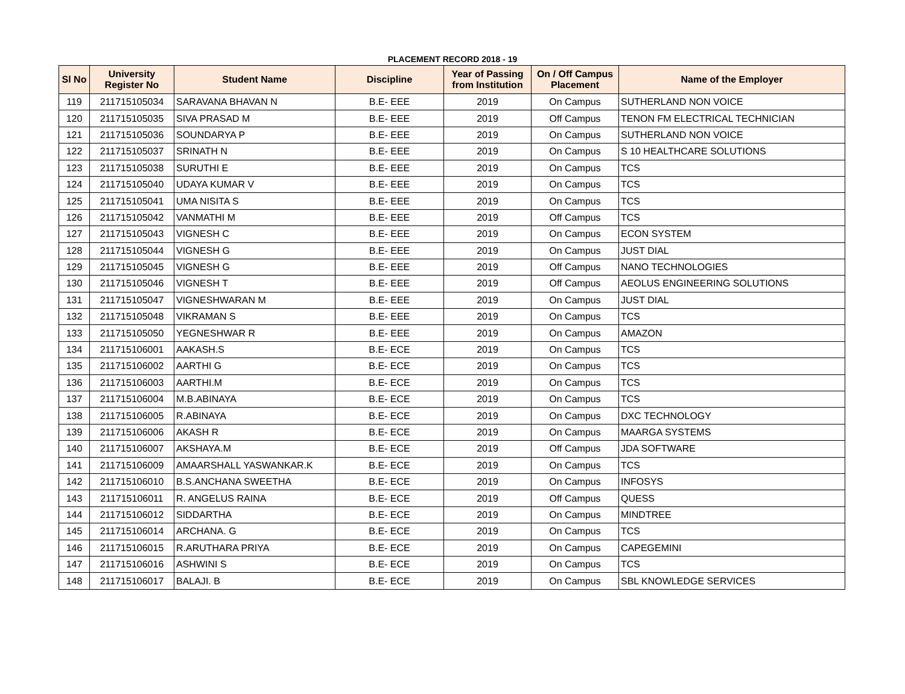PLACEMENT RECORD 2018 - 19
| Sl No | University Register No | Student Name | Discipline | Year of Passing from Institution | On / Off Campus Placement | Name of the Employer |
| --- | --- | --- | --- | --- | --- | --- |
| 119 | 211715105034 | SARAVANA BHAVAN N | B.E- EEE | 2019 | On Campus | SUTHERLAND NON VOICE |
| 120 | 211715105035 | SIVA PRASAD M | B.E- EEE | 2019 | Off Campus | TENON FM ELECTRICAL TECHNICIAN |
| 121 | 211715105036 | SOUNDARYA P | B.E- EEE | 2019 | On Campus | SUTHERLAND NON VOICE |
| 122 | 211715105037 | SRINATH N | B.E- EEE | 2019 | On Campus | S 10 HEALTHCARE SOLUTIONS |
| 123 | 211715105038 | SURUTHI E | B.E- EEE | 2019 | On Campus | TCS |
| 124 | 211715105040 | UDAYA KUMAR V | B.E- EEE | 2019 | On Campus | TCS |
| 125 | 211715105041 | UMA NISITA S | B.E- EEE | 2019 | On Campus | TCS |
| 126 | 211715105042 | VANMATHI M | B.E- EEE | 2019 | Off Campus | TCS |
| 127 | 211715105043 | VIGNESH C | B.E- EEE | 2019 | On Campus | ECON SYSTEM |
| 128 | 211715105044 | VIGNESH G | B.E- EEE | 2019 | On Campus | JUST DIAL |
| 129 | 211715105045 | VIGNESH G | B.E- EEE | 2019 | Off Campus | NANO TECHNOLOGIES |
| 130 | 211715105046 | VIGNESH T | B.E- EEE | 2019 | Off Campus | AEOLUS ENGINEERING SOLUTIONS |
| 131 | 211715105047 | VIGNESHWARAN M | B.E- EEE | 2019 | On Campus | JUST DIAL |
| 132 | 211715105048 | VIKRAMAN S | B.E- EEE | 2019 | On Campus | TCS |
| 133 | 211715105050 | YEGNESHWAR R | B.E- EEE | 2019 | On Campus | AMAZON |
| 134 | 211715106001 | AAKASH.S | B.E- ECE | 2019 | On Campus | TCS |
| 135 | 211715106002 | AARTHI G | B.E- ECE | 2019 | On Campus | TCS |
| 136 | 211715106003 | AARTHI.M | B.E- ECE | 2019 | On Campus | TCS |
| 137 | 211715106004 | M.B.ABINAYA | B.E- ECE | 2019 | On Campus | TCS |
| 138 | 211715106005 | R.ABINAYA | B.E- ECE | 2019 | On Campus | DXC TECHNOLOGY |
| 139 | 211715106006 | AKASH R | B.E- ECE | 2019 | On Campus | MAARGA SYSTEMS |
| 140 | 211715106007 | AKSHAYA.M | B.E- ECE | 2019 | Off Campus | JDA SOFTWARE |
| 141 | 211715106009 | AMAARSHALL YASWANKAR.K | B.E- ECE | 2019 | On Campus | TCS |
| 142 | 211715106010 | B.S.ANCHANA SWEETHA | B.E- ECE | 2019 | On Campus | INFOSYS |
| 143 | 211715106011 | R. ANGELUS RAINA | B.E- ECE | 2019 | Off Campus | QUESS |
| 144 | 211715106012 | SIDDARTHA | B.E- ECE | 2019 | On Campus | MINDTREE |
| 145 | 211715106014 | ARCHANA. G | B.E- ECE | 2019 | On Campus | TCS |
| 146 | 211715106015 | R.ARUTHARA PRIYA | B.E- ECE | 2019 | On Campus | CAPEGEMINI |
| 147 | 211715106016 | ASHWINI S | B.E- ECE | 2019 | On Campus | TCS |
| 148 | 211715106017 | BALAJI. B | B.E- ECE | 2019 | On Campus | SBL KNOWLEDGE SERVICES |